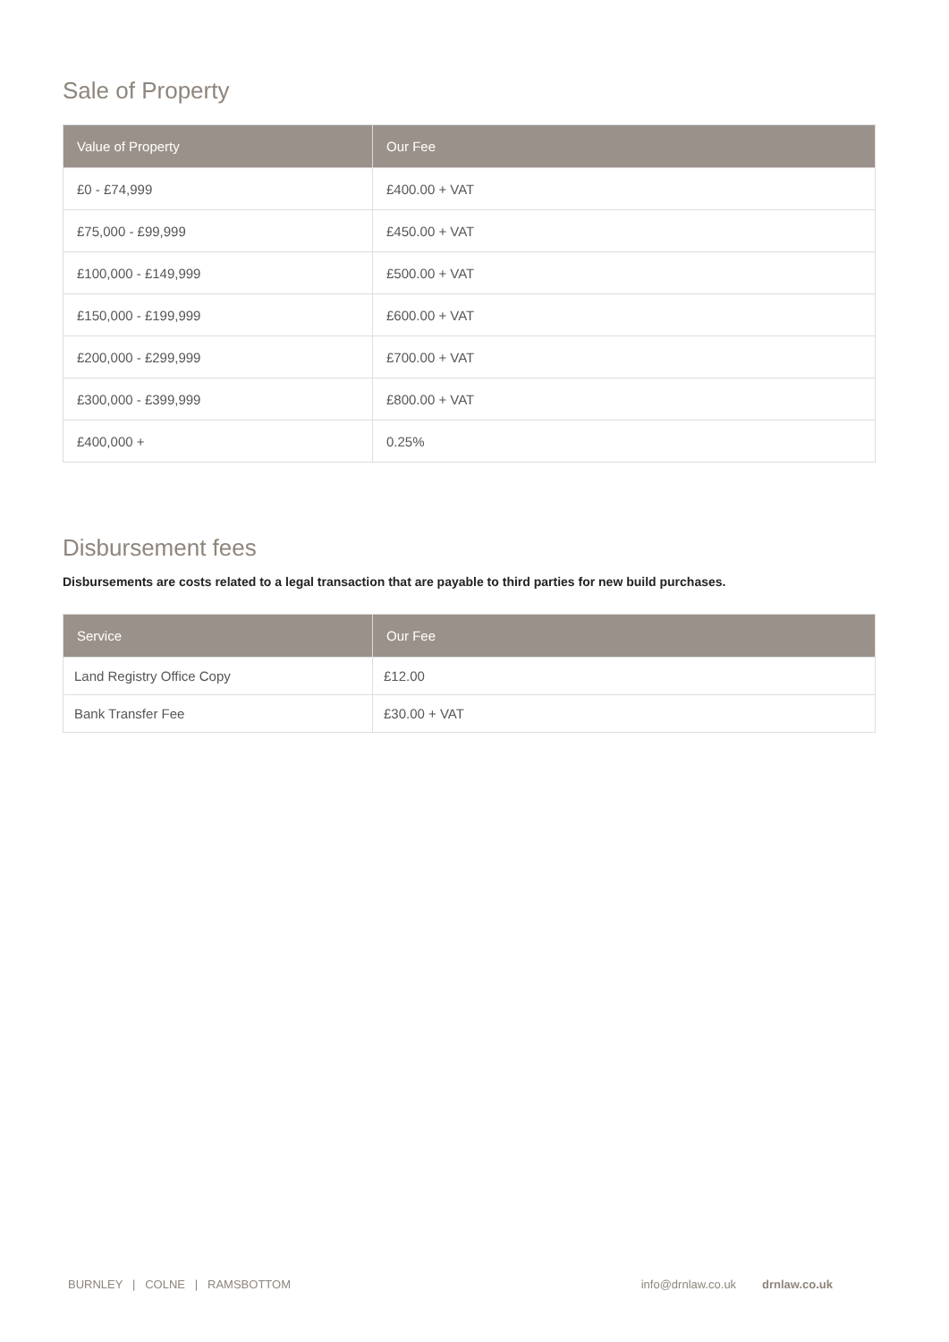Sale of Property
| Value of Property | Our Fee |
| --- | --- |
| £0 - £74,999 | £400.00 + VAT |
| £75,000 - £99,999 | £450.00 + VAT |
| £100,000 - £149,999 | £500.00 + VAT |
| £150,000 - £199,999 | £600.00 + VAT |
| £200,000 - £299,999 | £700.00 + VAT |
| £300,000 - £399,999 | £800.00 + VAT |
| £400,000 + | 0.25% |
Disbursement fees
Disbursements are costs related to a legal transaction that are payable to third parties for new build purchases.
| Service | Our Fee |
| --- | --- |
| Land Registry Office Copy | £12.00 |
| Bank Transfer Fee | £30.00 + VAT |
BURNLEY | COLNE | RAMSBOTTOM info@drnlaw.co.uk drnlaw.co.uk